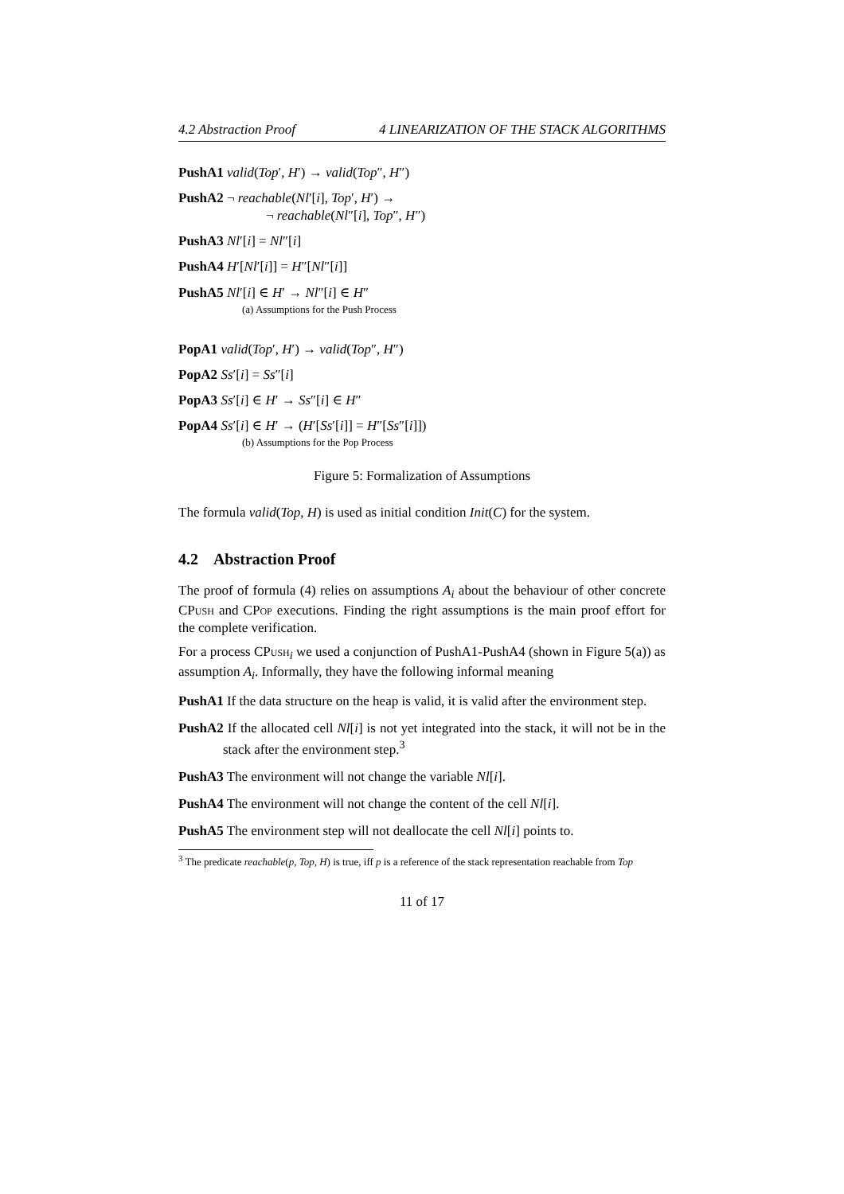4.2 Abstraction Proof 4 LINEARIZATION OF THE STACK ALGORITHMS
PushA1 valid(Top′, H′) → valid(Top″, H″)
PushA2 ¬ reachable(Nl′[i], Top′, H′) →
¬ reachable(Nl″[i], Top″, H″)
PushA3 Nl′[i] = Nl″[i]
PushA4 H′[Nl′[i]] = H″[Nl″[i]]
PushA5 Nl′[i] ∈ H′ → Nl″[i] ∈ H″
(a) Assumptions for the Push Process
PopA1 valid(Top′, H′) → valid(Top″, H″)
PopA2 Ss′[i] = Ss″[i]
PopA3 Ss′[i] ∈ H′ → Ss″[i] ∈ H″
PopA4 Ss′[i] ∈ H′ → (H′[Ss′[i]] = H″[Ss″[i]])
(b) Assumptions for the Pop Process
Figure 5: Formalization of Assumptions
The formula valid(Top, H) is used as initial condition Init(C) for the system.
4.2 Abstraction Proof
The proof of formula (4) relies on assumptions A<sub>i</sub> about the behaviour of other concrete CPush and CPop executions. Finding the right assumptions is the main proof effort for the complete verification.
For a process CPush<sub>i</sub> we used a conjunction of PushA1-PushA4 (shown in Figure 5(a)) as assumption A<sub>i</sub>. Informally, they have the following informal meaning
PushA1 If the data structure on the heap is valid, it is valid after the environment step.
PushA2 If the allocated cell Nl[i] is not yet integrated into the stack, it will not be in the stack after the environment step.<sup>3</sup>
PushA3 The environment will not change the variable Nl[i].
PushA4 The environment will not change the content of the cell Nl[i].
PushA5 The environment step will not deallocate the cell Nl[i] points to.
<sup>3</sup> The predicate reachable(p, Top, H) is true, iff p is a reference of the stack representation reachable from Top
11 of 17